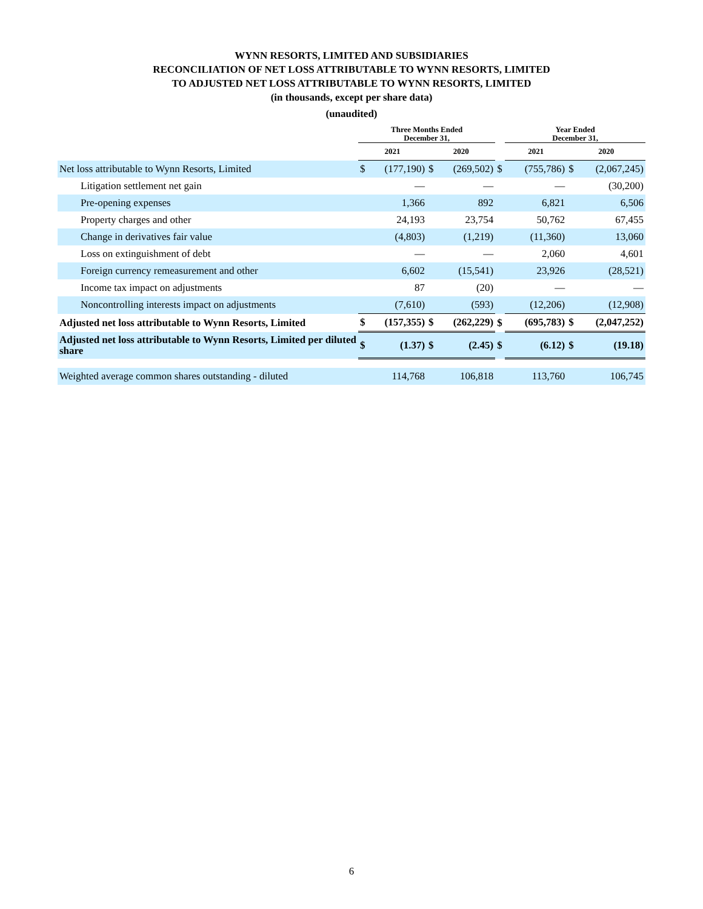WYNN RESORTS, LIMITED AND SUBSIDIARIES
RECONCILIATION OF NET LOSS ATTRIBUTABLE TO WYNN RESORTS, LIMITED
TO ADJUSTED NET LOSS ATTRIBUTABLE TO WYNN RESORTS, LIMITED
(in thousands, except per share data)
(unaudited)
| | Three Months Ended December 31, | | | | | Year Ended December 31, | | | |
| --- | --- | --- | --- | --- | --- | --- | --- | --- | --- |
| | 2021 | | 2020 | | | 2021 | | 2020 | |
| Net loss attributable to Wynn Resorts, Limited | $ | (177,190) | $ | (269,502) | $ | | (755,786) | $ | (2,067,245) |
| Litigation settlement net gain | | — | | — | | | — | | (30,200) |
| Pre-opening expenses | | 1,366 | | 892 | | | 6,821 | | 6,506 |
| Property charges and other | | 24,193 | | 23,754 | | | 50,762 | | 67,455 |
| Change in derivatives fair value | | (4,803) | | (1,219) | | | (11,360) | | 13,060 |
| Loss on extinguishment of debt | | — | | — | | | 2,060 | | 4,601 |
| Foreign currency remeasurement and other | | 6,602 | | (15,541) | | | 23,926 | | (28,521) |
| Income tax impact on adjustments | | 87 | | (20) | | | — | | — |
| Noncontrolling interests impact on adjustments | | (7,610) | | (593) | | | (12,206) | | (12,908) |
| Adjusted net loss attributable to Wynn Resorts, Limited | $ | (157,355) | $ | (262,229) | $ | | (695,783) | $ | (2,047,252) |
| Adjusted net loss attributable to Wynn Resorts, Limited per diluted share | $ | (1.37) | $ | (2.45) | $ | | (6.12) | $ | (19.18) |
| Weighted average common shares outstanding - diluted | | 114,768 | | 106,818 | | | 113,760 | | 106,745 |
6